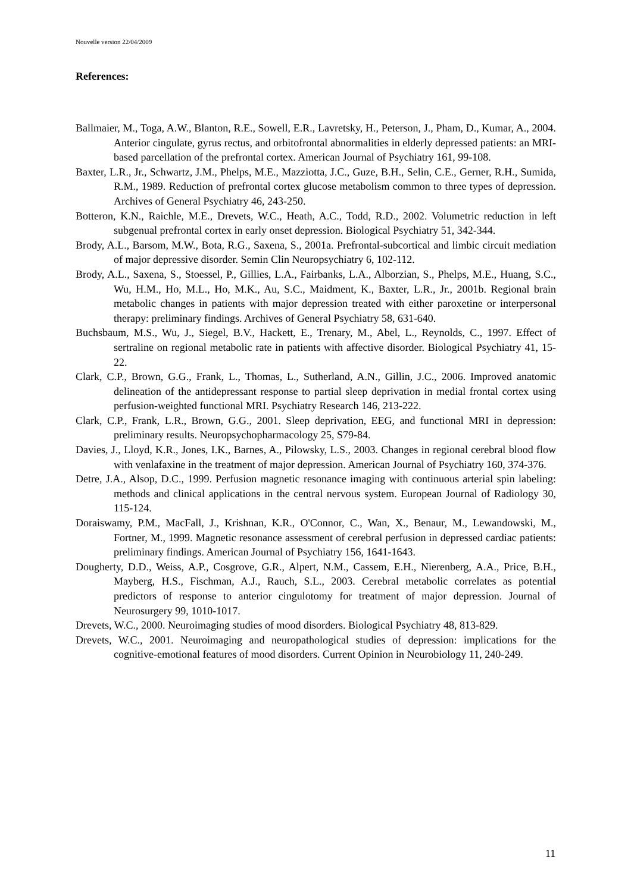Nouvelle version 22/04/2009
References:
Ballmaier, M., Toga, A.W., Blanton, R.E., Sowell, E.R., Lavretsky, H., Peterson, J., Pham, D., Kumar, A., 2004. Anterior cingulate, gyrus rectus, and orbitofrontal abnormalities in elderly depressed patients: an MRI-based parcellation of the prefrontal cortex. American Journal of Psychiatry 161, 99-108.
Baxter, L.R., Jr., Schwartz, J.M., Phelps, M.E., Mazziotta, J.C., Guze, B.H., Selin, C.E., Gerner, R.H., Sumida, R.M., 1989. Reduction of prefrontal cortex glucose metabolism common to three types of depression. Archives of General Psychiatry 46, 243-250.
Botteron, K.N., Raichle, M.E., Drevets, W.C., Heath, A.C., Todd, R.D., 2002. Volumetric reduction in left subgenual prefrontal cortex in early onset depression. Biological Psychiatry 51, 342-344.
Brody, A.L., Barsom, M.W., Bota, R.G., Saxena, S., 2001a. Prefrontal-subcortical and limbic circuit mediation of major depressive disorder. Semin Clin Neuropsychiatry 6, 102-112.
Brody, A.L., Saxena, S., Stoessel, P., Gillies, L.A., Fairbanks, L.A., Alborzian, S., Phelps, M.E., Huang, S.C., Wu, H.M., Ho, M.L., Ho, M.K., Au, S.C., Maidment, K., Baxter, L.R., Jr., 2001b. Regional brain metabolic changes in patients with major depression treated with either paroxetine or interpersonal therapy: preliminary findings. Archives of General Psychiatry 58, 631-640.
Buchsbaum, M.S., Wu, J., Siegel, B.V., Hackett, E., Trenary, M., Abel, L., Reynolds, C., 1997. Effect of sertraline on regional metabolic rate in patients with affective disorder. Biological Psychiatry 41, 15-22.
Clark, C.P., Brown, G.G., Frank, L., Thomas, L., Sutherland, A.N., Gillin, J.C., 2006. Improved anatomic delineation of the antidepressant response to partial sleep deprivation in medial frontal cortex using perfusion-weighted functional MRI. Psychiatry Research 146, 213-222.
Clark, C.P., Frank, L.R., Brown, G.G., 2001. Sleep deprivation, EEG, and functional MRI in depression: preliminary results. Neuropsychopharmacology 25, S79-84.
Davies, J., Lloyd, K.R., Jones, I.K., Barnes, A., Pilowsky, L.S., 2003. Changes in regional cerebral blood flow with venlafaxine in the treatment of major depression. American Journal of Psychiatry 160, 374-376.
Detre, J.A., Alsop, D.C., 1999. Perfusion magnetic resonance imaging with continuous arterial spin labeling: methods and clinical applications in the central nervous system. European Journal of Radiology 30, 115-124.
Doraiswamy, P.M., MacFall, J., Krishnan, K.R., O'Connor, C., Wan, X., Benaur, M., Lewandowski, M., Fortner, M., 1999. Magnetic resonance assessment of cerebral perfusion in depressed cardiac patients: preliminary findings. American Journal of Psychiatry 156, 1641-1643.
Dougherty, D.D., Weiss, A.P., Cosgrove, G.R., Alpert, N.M., Cassem, E.H., Nierenberg, A.A., Price, B.H., Mayberg, H.S., Fischman, A.J., Rauch, S.L., 2003. Cerebral metabolic correlates as potential predictors of response to anterior cingulotomy for treatment of major depression. Journal of Neurosurgery 99, 1010-1017.
Drevets, W.C., 2000. Neuroimaging studies of mood disorders. Biological Psychiatry 48, 813-829.
Drevets, W.C., 2001. Neuroimaging and neuropathological studies of depression: implications for the cognitive-emotional features of mood disorders. Current Opinion in Neurobiology 11, 240-249.
11